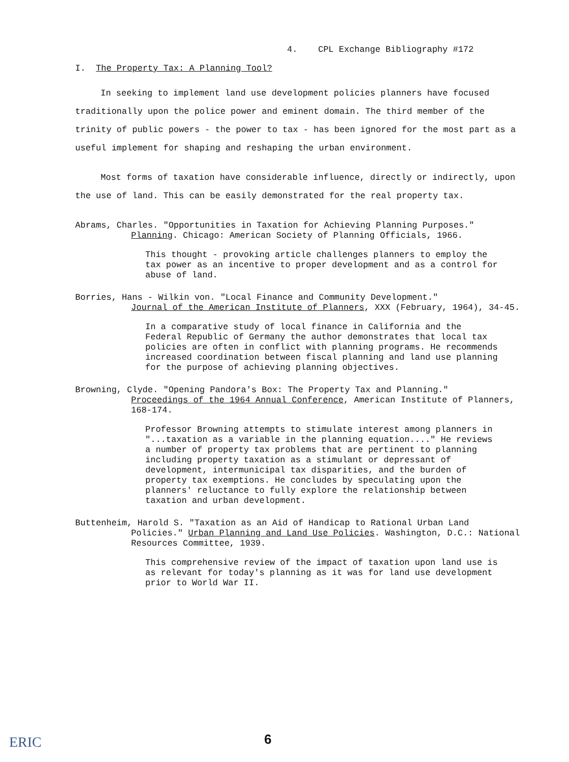4. CPL Exchange Bibliography #172
I. The Property Tax: A Planning Tool?
In seeking to implement land use development policies planners have focused traditionally upon the police power and eminent domain. The third member of the trinity of public powers - the power to tax - has been ignored for the most part as a useful implement for shaping and reshaping the urban environment.
Most forms of taxation have considerable influence, directly or indirectly, upon the use of land. This can be easily demonstrated for the real property tax.
Abrams, Charles. "Opportunities in Taxation for Achieving Planning Purposes."
Planning. Chicago: American Society of Planning Officials, 1966.
This thought - provoking article challenges planners to employ the tax power as an incentive to proper development and as a control for abuse of land.
Borries, Hans - Wilkin von. "Local Finance and Community Development."
Journal of the American Institute of Planners, XXX (February, 1964), 34-45.
In a comparative study of local finance in California and the Federal Republic of Germany the author demonstrates that local tax policies are often in conflict with planning programs. He recommends increased coordination between fiscal planning and land use planning for the purpose of achieving planning objectives.
Browning, Clyde. "Opening Pandora's Box: The Property Tax and Planning."
Proceedings of the 1964 Annual Conference, American Institute of Planners, 168-174.
Professor Browning attempts to stimulate interest among planners in "...taxation as a variable in the planning equation...." He reviews a number of property tax problems that are pertinent to planning including property taxation as a stimulant or depressant of development, intermunicipal tax disparities, and the burden of property tax exemptions. He concludes by speculating upon the planners' reluctance to fully explore the relationship between taxation and urban development.
Buttenheim, Harold S. "Taxation as an Aid of Handicap to Rational Urban Land
Policies." Urban Planning and Land Use Policies. Washington, D.C.: National Resources Committee, 1939.
This comprehensive review of the impact of taxation upon land use is as relevant for today's planning as it was for land use development prior to World War II.
ERIC 6